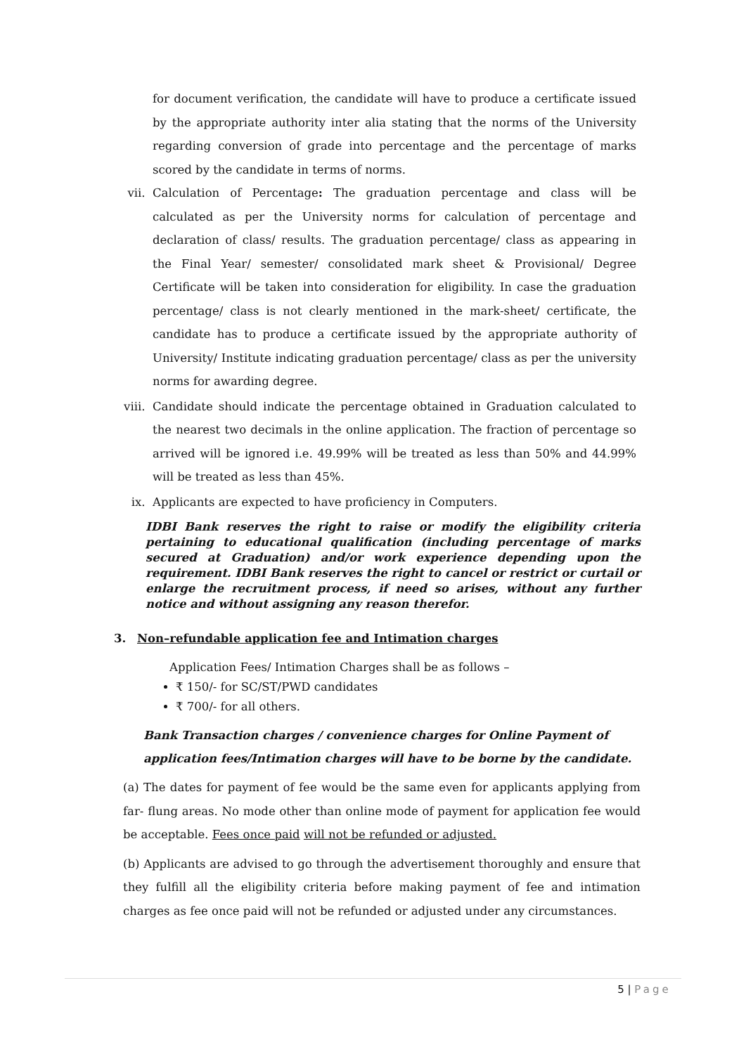for document verification, the candidate will have to produce a certificate issued by the appropriate authority inter alia stating that the norms of the University regarding conversion of grade into percentage and the percentage of marks scored by the candidate in terms of norms.
vii. Calculation of Percentage: The graduation percentage and class will be calculated as per the University norms for calculation of percentage and declaration of class/ results. The graduation percentage/ class as appearing in the Final Year/ semester/ consolidated mark sheet & Provisional/ Degree Certificate will be taken into consideration for eligibility. In case the graduation percentage/ class is not clearly mentioned in the mark-sheet/ certificate, the candidate has to produce a certificate issued by the appropriate authority of University/ Institute indicating graduation percentage/ class as per the university norms for awarding degree.
viii. Candidate should indicate the percentage obtained in Graduation calculated to the nearest two decimals in the online application. The fraction of percentage so arrived will be ignored i.e. 49.99% will be treated as less than 50% and 44.99% will be treated as less than 45%.
ix. Applicants are expected to have proficiency in Computers.
IDBI Bank reserves the right to raise or modify the eligibility criteria pertaining to educational qualification (including percentage of marks secured at Graduation) and/or work experience depending upon the requirement. IDBI Bank reserves the right to cancel or restrict or curtail or enlarge the recruitment process, if need so arises, without any further notice and without assigning any reason therefor.
3. Non–refundable application fee and Intimation charges
Application Fees/ Intimation Charges shall be as follows –
₹ 150/- for SC/ST/PWD candidates
₹ 700/- for all others.
Bank Transaction charges / convenience charges for Online Payment of application fees/Intimation charges will have to be borne by the candidate.
(a) The dates for payment of fee would be the same even for applicants applying from far- flung areas. No mode other than online mode of payment for application fee would be acceptable. Fees once paid will not be refunded or adjusted.
(b) Applicants are advised to go through the advertisement thoroughly and ensure that they fulfill all the eligibility criteria before making payment of fee and intimation charges as fee once paid will not be refunded or adjusted under any circumstances.
5 | Page